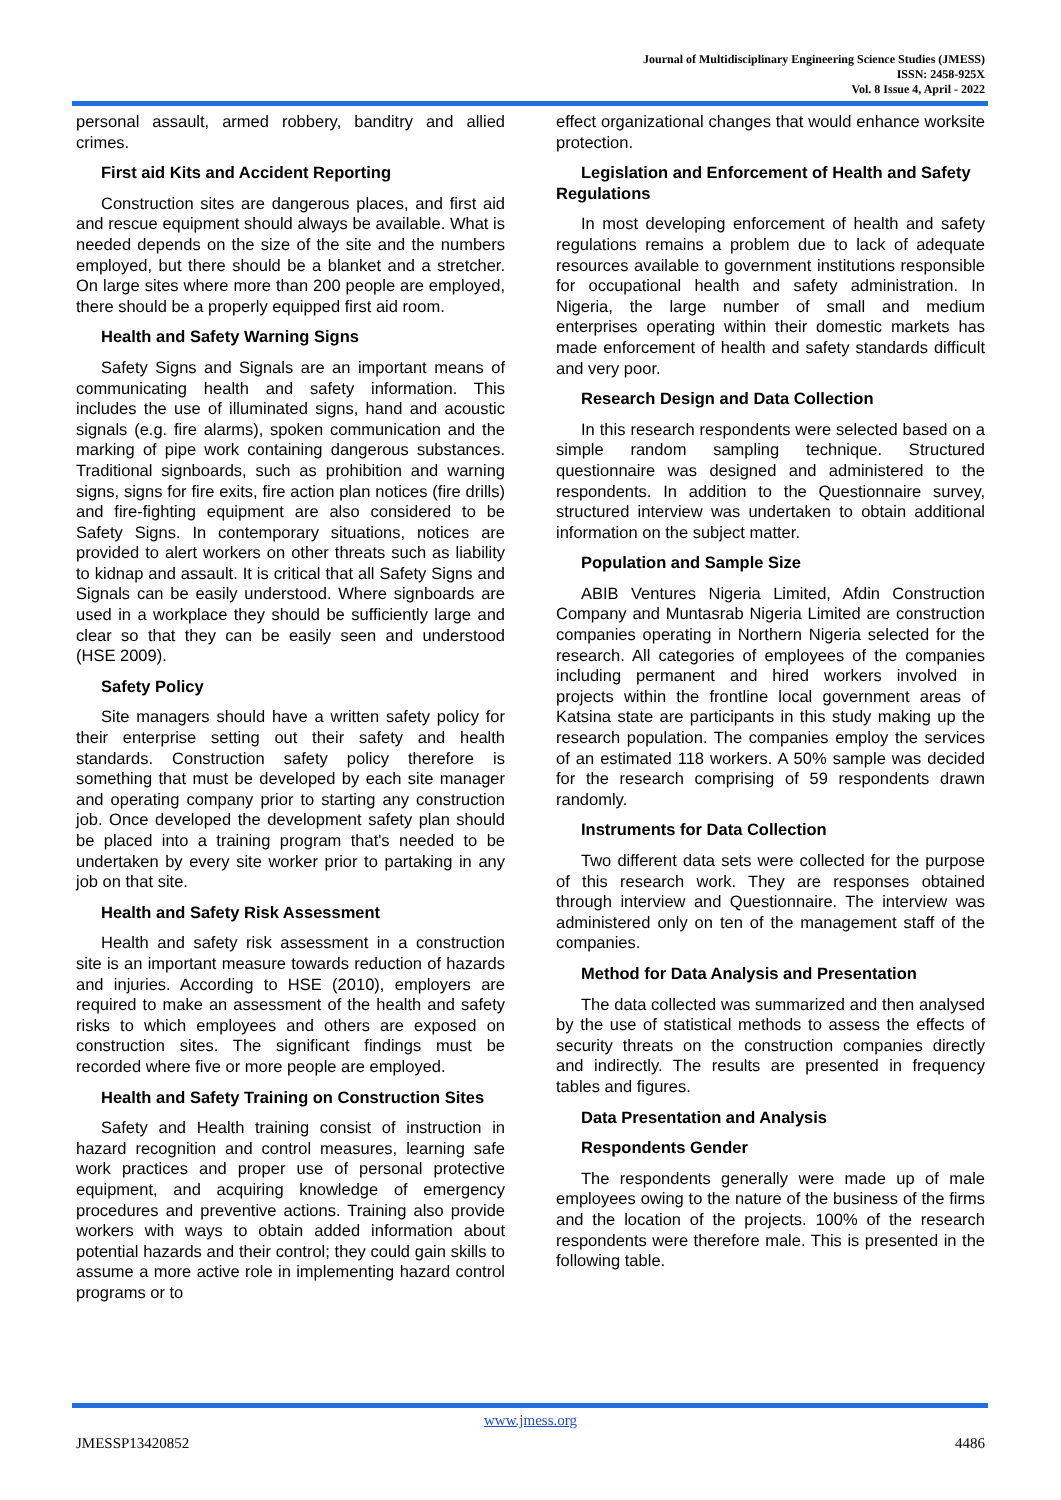Journal of Multidisciplinary Engineering Science Studies (JMESS)
ISSN: 2458-925X
Vol. 8 Issue 4, April - 2022
personal assault, armed robbery, banditry and allied crimes.
First aid Kits and Accident Reporting
Construction sites are dangerous places, and first aid and rescue equipment should always be available. What is needed depends on the size of the site and the numbers employed, but there should be a blanket and a stretcher. On large sites where more than 200 people are employed, there should be a properly equipped first aid room.
Health and Safety Warning Signs
Safety Signs and Signals are an important means of communicating health and safety information. This includes the use of illuminated signs, hand and acoustic signals (e.g. fire alarms), spoken communication and the marking of pipe work containing dangerous substances. Traditional signboards, such as prohibition and warning signs, signs for fire exits, fire action plan notices (fire drills) and fire-fighting equipment are also considered to be Safety Signs. In contemporary situations, notices are provided to alert workers on other threats such as liability to kidnap and assault. It is critical that all Safety Signs and Signals can be easily understood. Where signboards are used in a workplace they should be sufficiently large and clear so that they can be easily seen and understood (HSE 2009).
Safety Policy
Site managers should have a written safety policy for their enterprise setting out their safety and health standards. Construction safety policy therefore is something that must be developed by each site manager and operating company prior to starting any construction job. Once developed the development safety plan should be placed into a training program that's needed to be undertaken by every site worker prior to partaking in any job on that site.
Health and Safety Risk Assessment
Health and safety risk assessment in a construction site is an important measure towards reduction of hazards and injuries. According to HSE (2010), employers are required to make an assessment of the health and safety risks to which employees and others are exposed on construction sites. The significant findings must be recorded where five or more people are employed.
Health and Safety Training on Construction Sites
Safety and Health training consist of instruction in hazard recognition and control measures, learning safe work practices and proper use of personal protective equipment, and acquiring knowledge of emergency procedures and preventive actions. Training also provide workers with ways to obtain added information about potential hazards and their control; they could gain skills to assume a more active role in implementing hazard control programs or to
effect organizational changes that would enhance worksite protection.
Legislation and Enforcement of Health and Safety Regulations
In most developing enforcement of health and safety regulations remains a problem due to lack of adequate resources available to government institutions responsible for occupational health and safety administration. In Nigeria, the large number of small and medium enterprises operating within their domestic markets has made enforcement of health and safety standards difficult and very poor.
Research Design and Data Collection
In this research respondents were selected based on a simple random sampling technique. Structured questionnaire was designed and administered to the respondents. In addition to the Questionnaire survey, structured interview was undertaken to obtain additional information on the subject matter.
Population and Sample Size
ABIB Ventures Nigeria Limited, Afdin Construction Company and Muntasrab Nigeria Limited are construction companies operating in Northern Nigeria selected for the research. All categories of employees of the companies including permanent and hired workers involved in projects within the frontline local government areas of Katsina state are participants in this study making up the research population. The companies employ the services of an estimated 118 workers. A 50% sample was decided for the research comprising of 59 respondents drawn randomly.
Instruments for Data Collection
Two different data sets were collected for the purpose of this research work. They are responses obtained through interview and Questionnaire. The interview was administered only on ten of the management staff of the companies.
Method for Data Analysis and Presentation
The data collected was summarized and then analysed by the use of statistical methods to assess the effects of security threats on the construction companies directly and indirectly. The results are presented in frequency tables and figures.
Data Presentation and Analysis
Respondents Gender
The respondents generally were made up of male employees owing to the nature of the business of the firms and the location of the projects. 100% of the research respondents were therefore male. This is presented in the following table.
www.jmess.org
JMESSP13420852 4486